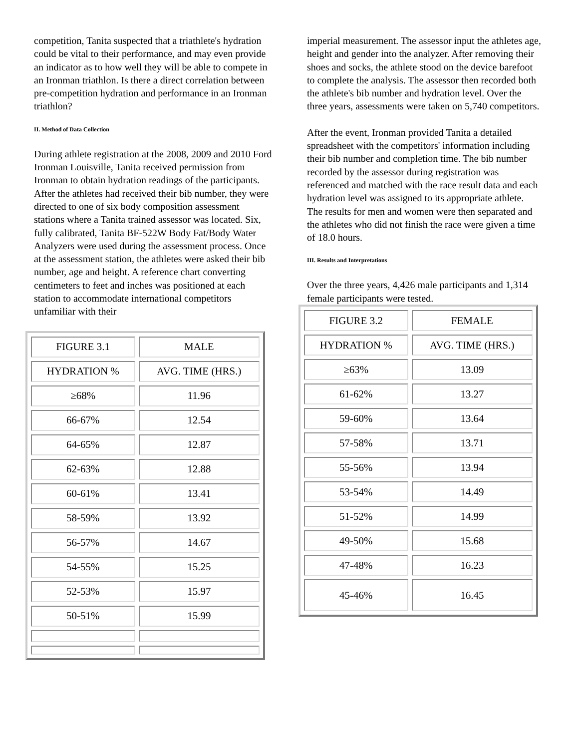competition, Tanita suspected that a triathlete's hydration could be vital to their performance, and may even provide an indicator as to how well they will be able to compete in an Ironman triathlon. Is there a direct correlation between pre-competition hydration and performance in an Ironman triathlon?
II. Method of Data Collection
During athlete registration at the 2008, 2009 and 2010 Ford Ironman Louisville, Tanita received permission from Ironman to obtain hydration readings of the participants. After the athletes had received their bib number, they were directed to one of six body composition assessment stations where a Tanita trained assessor was located. Six, fully calibrated, Tanita BF-522W Body Fat/Body Water Analyzers were used during the assessment process. Once at the assessment station, the athletes were asked their bib number, age and height. A reference chart converting centimeters to feet and inches was positioned at each station to accommodate international competitors unfamiliar with their
| FIGURE 3.1 | MALE |
| HYDRATION % | AVG. TIME (HRS.) |
| ≥68% | 11.96 |
| 66-67% | 12.54 |
| 64-65% | 12.87 |
| 62-63% | 12.88 |
| 60-61% | 13.41 |
| 58-59% | 13.92 |
| 56-57% | 14.67 |
| 54-55% | 15.25 |
| 52-53% | 15.97 |
| 50-51% | 15.99 |
imperial measurement. The assessor input the athletes age, height and gender into the analyzer. After removing their shoes and socks, the athlete stood on the device barefoot to complete the analysis. The assessor then recorded both the athlete's bib number and hydration level. Over the three years, assessments were taken on 5,740 competitors.
After the event, Ironman provided Tanita a detailed spreadsheet with the competitors' information including their bib number and completion time. The bib number recorded by the assessor during registration was referenced and matched with the race result data and each hydration level was assigned to its appropriate athlete. The results for men and women were then separated and the athletes who did not finish the race were given a time of 18.0 hours.
III. Results and Interpretations
Over the three years, 4,426 male participants and 1,314 female participants were tested.
| FIGURE 3.2 | FEMALE |
| HYDRATION % | AVG. TIME (HRS.) |
| ≥63% | 13.09 |
| 61-62% | 13.27 |
| 59-60% | 13.64 |
| 57-58% | 13.71 |
| 55-56% | 13.94 |
| 53-54% | 14.49 |
| 51-52% | 14.99 |
| 49-50% | 15.68 |
| 47-48% | 16.23 |
| 45-46% | 16.45 |